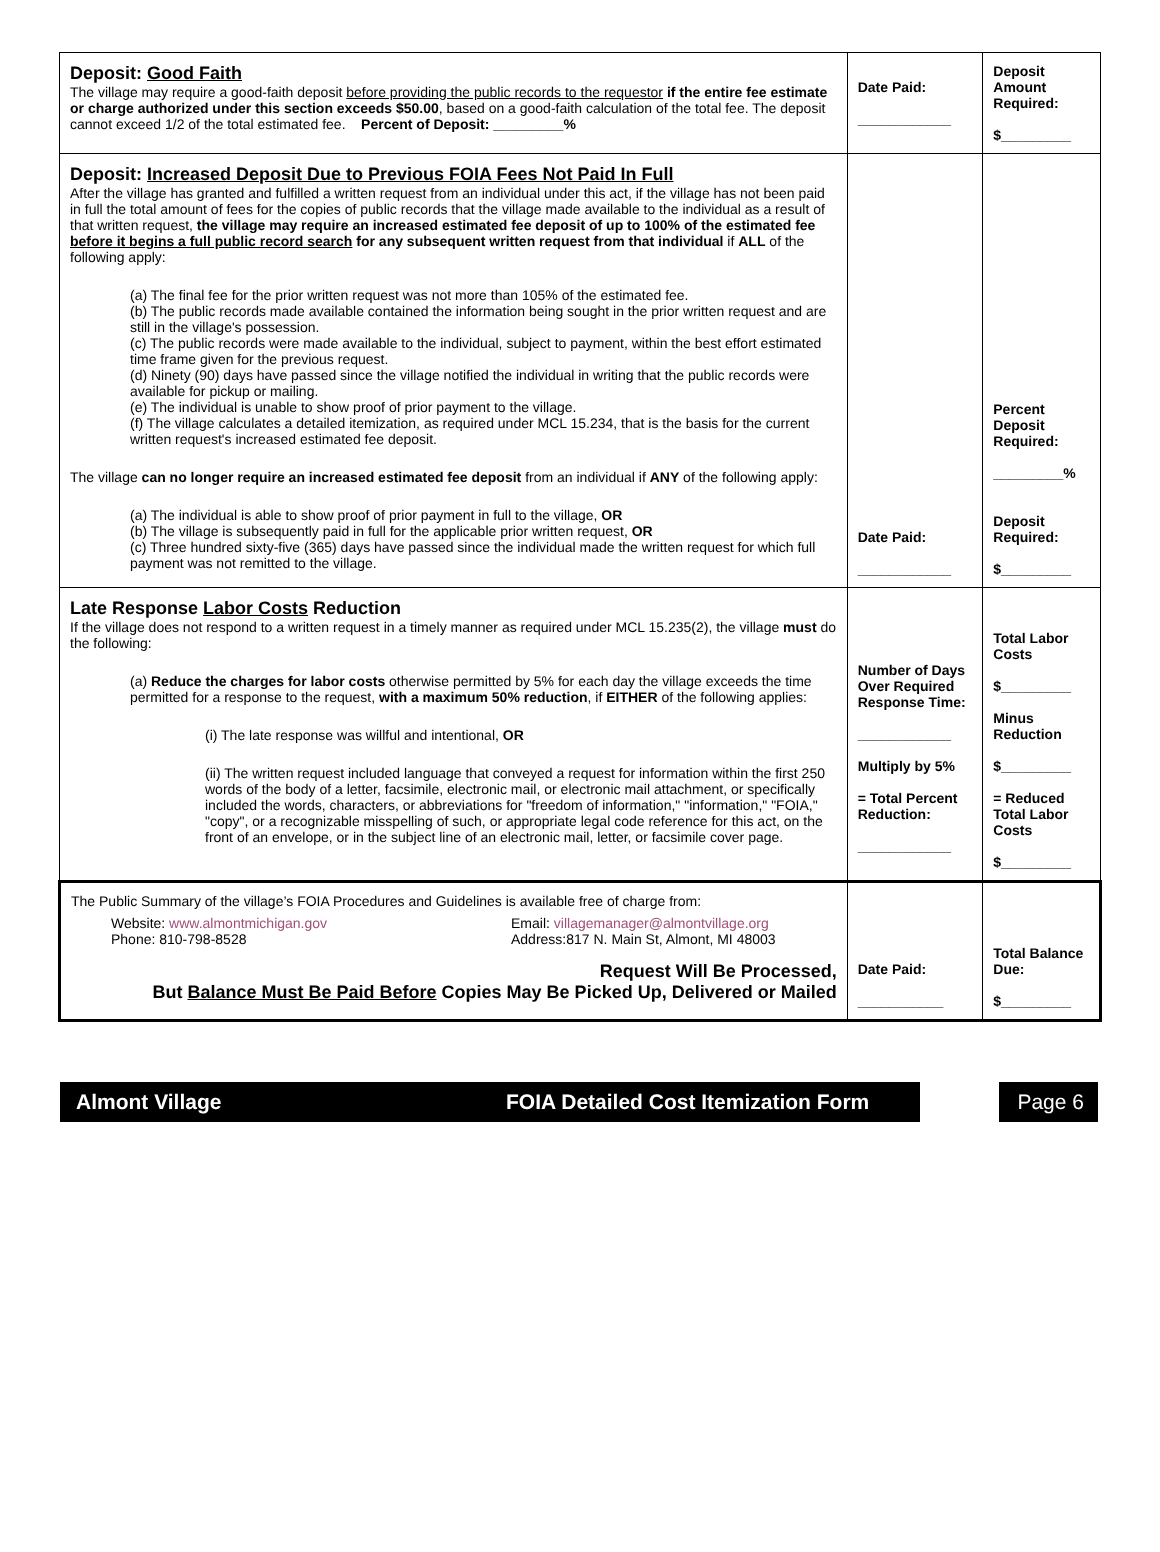| Deposit: Good Faith The village may require a good-faith deposit before providing the public records to the requestor if the entire fee estimate or charge authorized under this section exceeds $50.00 , based on a good-faith calculation of the total fee. The deposit cannot exceed 1/2 of the total estimated fee. Percent of Deposit: _________% | Date Paid: ____________ | Deposit Amount Required: $_________ |
| Deposit: Increased Deposit Due to Previous FOIA Fees Not Paid In Full After the village has granted and fulfilled a written request from an individual under this act, if the village has not been paid in full the total amount of fees for the copies of public records that the village made available to the individual as a result of that written request, the village may require an increased estimated fee deposit of up to 100% of the estimated fee before it begins a full public record search for any subsequent written request from that individual if ALL of the following apply: (a) The final fee for the prior written request was not more than 105% of the estimated fee. (b) The public records made available contained the information being sought in the prior written request and are still in the village's possession. (c) The public records were made available to the individual, subject to payment, within the best effort estimated time frame given for the previous request. (d) Ninety (90) days have passed since the village notified the individual in writing that the public records were available for pickup or mailing. (e) The individual is unable to show proof of prior payment to the village. (f) The village calculates a detailed itemization, as required under MCL 15.234, that is the basis for the current written request's increased estimated fee deposit. The village can no longer require an increased estimated fee deposit from an individual if ANY of the following apply: (a) The individual is able to show proof of prior payment in full to the village, OR (b) The village is subsequently paid in full for the applicable prior written request, OR (c) Three hundred sixty-five (365) days have passed since the individual made the written request for which full payment was not remitted to the village. | Date Paid: ____________ | Percent Deposit Required: _________% Deposit Required: $_________ |
| Late Response Labor Costs Reduction If the village does not respond to a written request in a timely manner as required under MCL 15.235(2), the village must do the following: (a) Reduce the charges for labor costs otherwise permitted by 5% for each day the village exceeds the time permitted for a response to the request, with a maximum 50% reduction , if EITHER of the following applies: (i) The late response was willful and intentional, OR (ii) The written request included language that conveyed a request for information within the first 250 words of the body of a letter, facsimile, electronic mail, or electronic mail attachment, or specifically included the words, characters, or abbreviations for "freedom of information," "information," "FOIA," "copy", or a recognizable misspelling of such, or appropriate legal code reference for this act, on the front of an envelope, or in the subject line of an electronic mail, letter, or facsimile cover page. | Number of Days Over Required Response Time: ____________ Multiply by 5% = Total Percent Reduction: ____________ | Total Labor Costs $_________ Minus Reduction $_________ = Reduced Total Labor Costs $_________ |
| The Public Summary of the village’s FOIA Procedures and Guidelines is available free of charge from: Website: www.almontmichigan.gov Phone: 810-798-8528 Email: villagemanager@almontvillage.org Address:817 N. Main St, Almont, MI 48003 Request Will Be Processed, But Balance Must Be Paid Before Copies May Be Picked Up, Delivered or Mailed | Date Paid: ___________ | Total Balance Due: $_________ |
Almont Village FOIA Detailed Cost Itemization Form Page 6